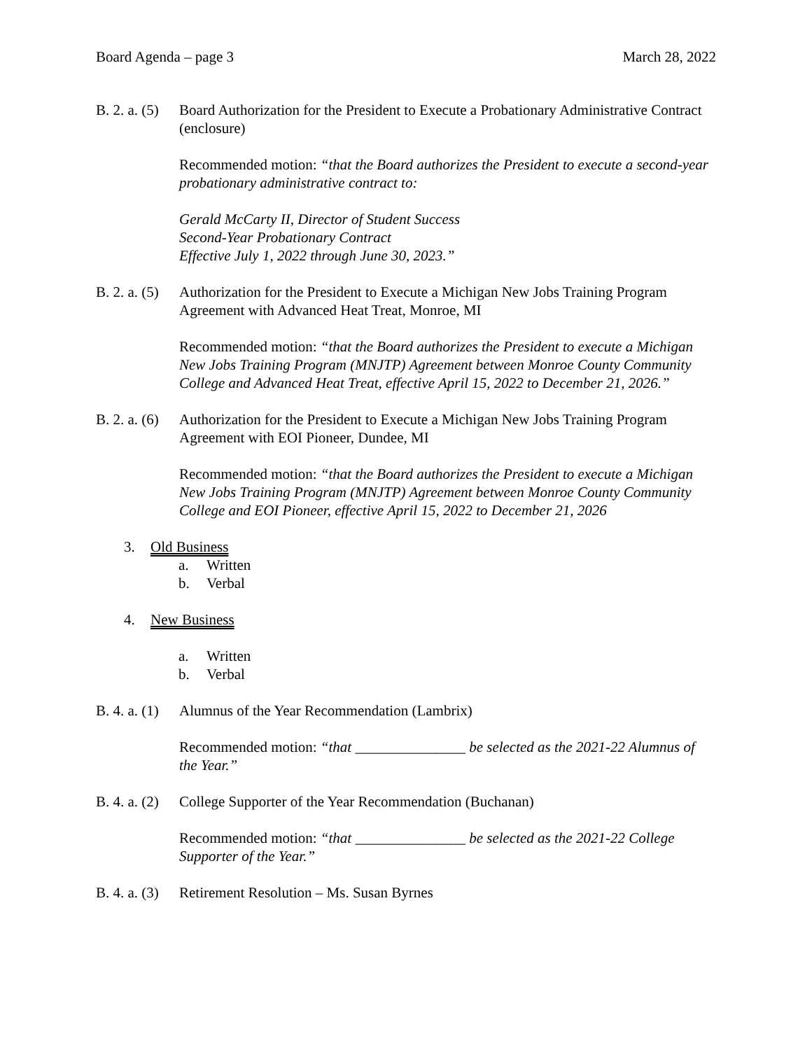Board Agenda – page 3 March 28, 2022
B. 2. a. (5)
Board Authorization for the President to Execute a Probationary Administrative Contract (enclosure)
Recommended motion: “that the Board authorizes the President to execute a second-year probationary administrative contract to:
Gerald McCarty II, Director of Student Success
Second-Year Probationary Contract
Effective July 1, 2022 through June 30, 2023.”
B. 2. a. (5)
Authorization for the President to Execute a Michigan New Jobs Training Program Agreement with Advanced Heat Treat, Monroe, MI
Recommended motion: “that the Board authorizes the President to execute a Michigan New Jobs Training Program (MNJTP) Agreement between Monroe County Community College and Advanced Heat Treat, effective April 15, 2022 to December 21, 2026.”
B. 2. a. (6)
Authorization for the President to Execute a Michigan New Jobs Training Program Agreement with EOI Pioneer, Dundee, MI
Recommended motion: “that the Board authorizes the President to execute a Michigan New Jobs Training Program (MNJTP) Agreement between Monroe County Community College and EOI Pioneer, effective April 15, 2022 to December 21, 2026
3. Old Business
a. Written
b. Verbal
4. New Business
a. Written
b. Verbal
B. 4. a. (1)
Alumnus of the Year Recommendation (Lambrix)
Recommended motion: “that _______________ be selected as the 2021-22 Alumnus of the Year.”
B. 4. a. (2)
College Supporter of the Year Recommendation (Buchanan)
Recommended motion: “that _______________ be selected as the 2021-22 College Supporter of the Year.”
B. 4. a. (3)
Retirement Resolution – Ms. Susan Byrnes